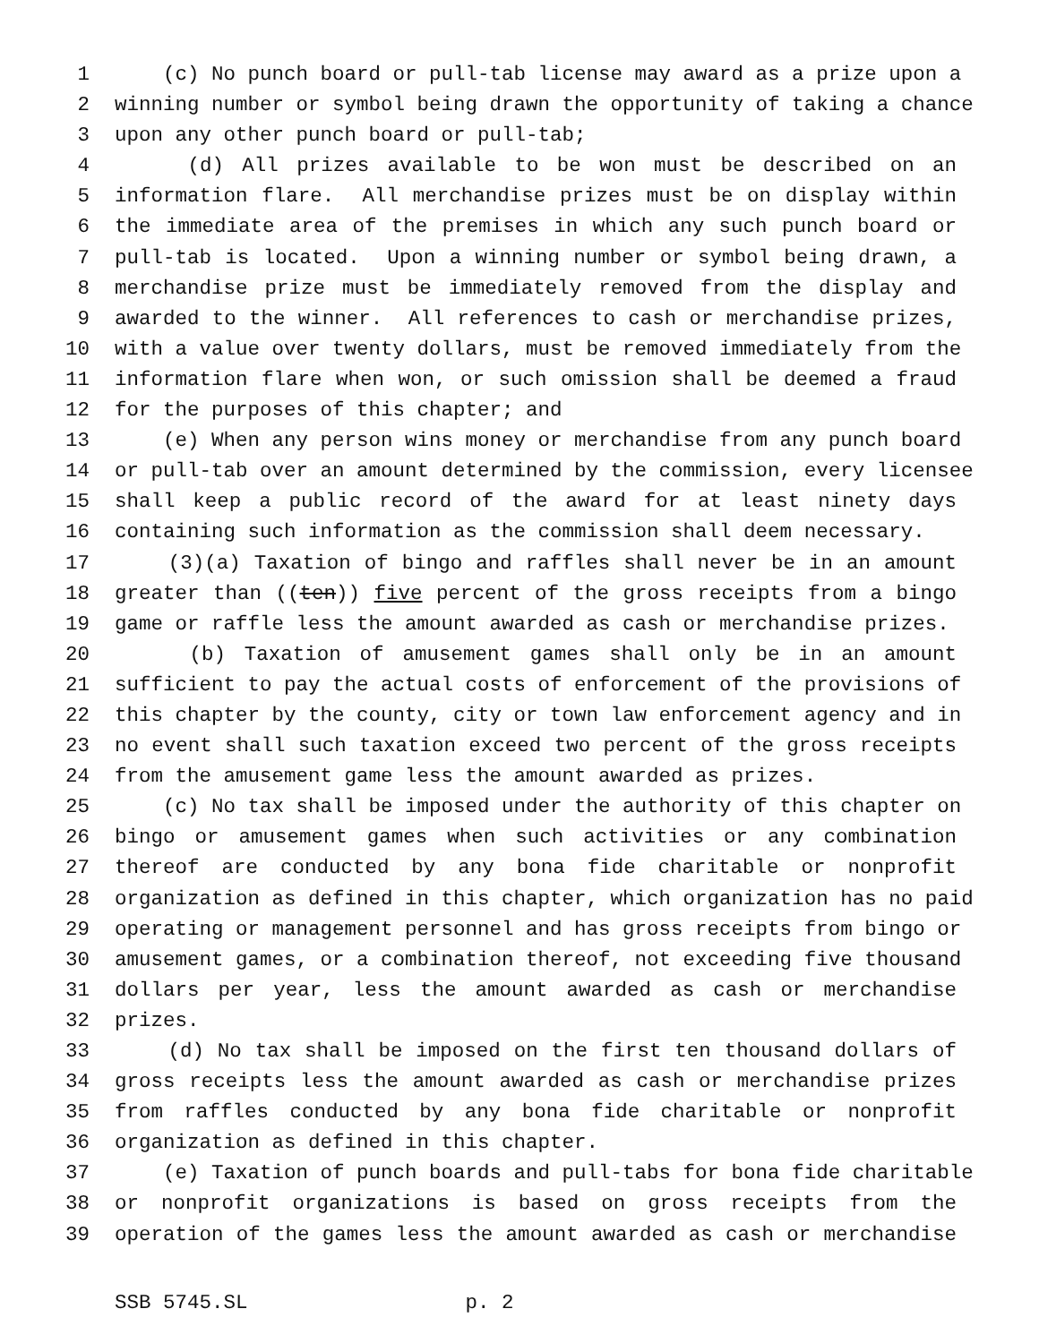1 (c) No punch board or pull-tab license may award as a prize upon a
2 winning number or symbol being drawn the opportunity of taking a chance
3 upon any other punch board or pull-tab;
4 (d) All prizes available to be won must be described on an
5 information flare. All merchandise prizes must be on display within
6 the immediate area of the premises in which any such punch board or
7 pull-tab is located. Upon a winning number or symbol being drawn, a
8 merchandise prize must be immediately removed from the display and
9 awarded to the winner. All references to cash or merchandise prizes,
10 with a value over twenty dollars, must be removed immediately from the
11 information flare when won, or such omission shall be deemed a fraud
12 for the purposes of this chapter; and
13 (e) When any person wins money or merchandise from any punch board
14 or pull-tab over an amount determined by the commission, every licensee
15 shall keep a public record of the award for at least ninety days
16 containing such information as the commission shall deem necessary.
17 (3)(a) Taxation of bingo and raffles shall never be in an amount
18 greater than ((ten)) five percent of the gross receipts from a bingo
19 game or raffle less the amount awarded as cash or merchandise prizes.
20 (b) Taxation of amusement games shall only be in an amount
21 sufficient to pay the actual costs of enforcement of the provisions of
22 this chapter by the county, city or town law enforcement agency and in
23 no event shall such taxation exceed two percent of the gross receipts
24 from the amusement game less the amount awarded as prizes.
25 (c) No tax shall be imposed under the authority of this chapter on
26 bingo or amusement games when such activities or any combination
27 thereof are conducted by any bona fide charitable or nonprofit
28 organization as defined in this chapter, which organization has no paid
29 operating or management personnel and has gross receipts from bingo or
30 amusement games, or a combination thereof, not exceeding five thousand
31 dollars per year, less the amount awarded as cash or merchandise
32 prizes.
33 (d) No tax shall be imposed on the first ten thousand dollars of
34 gross receipts less the amount awarded as cash or merchandise prizes
35 from raffles conducted by any bona fide charitable or nonprofit
36 organization as defined in this chapter.
37 (e) Taxation of punch boards and pull-tabs for bona fide charitable
38 or nonprofit organizations is based on gross receipts from the
39 operation of the games less the amount awarded as cash or merchandise
SSB 5745.SL p. 2